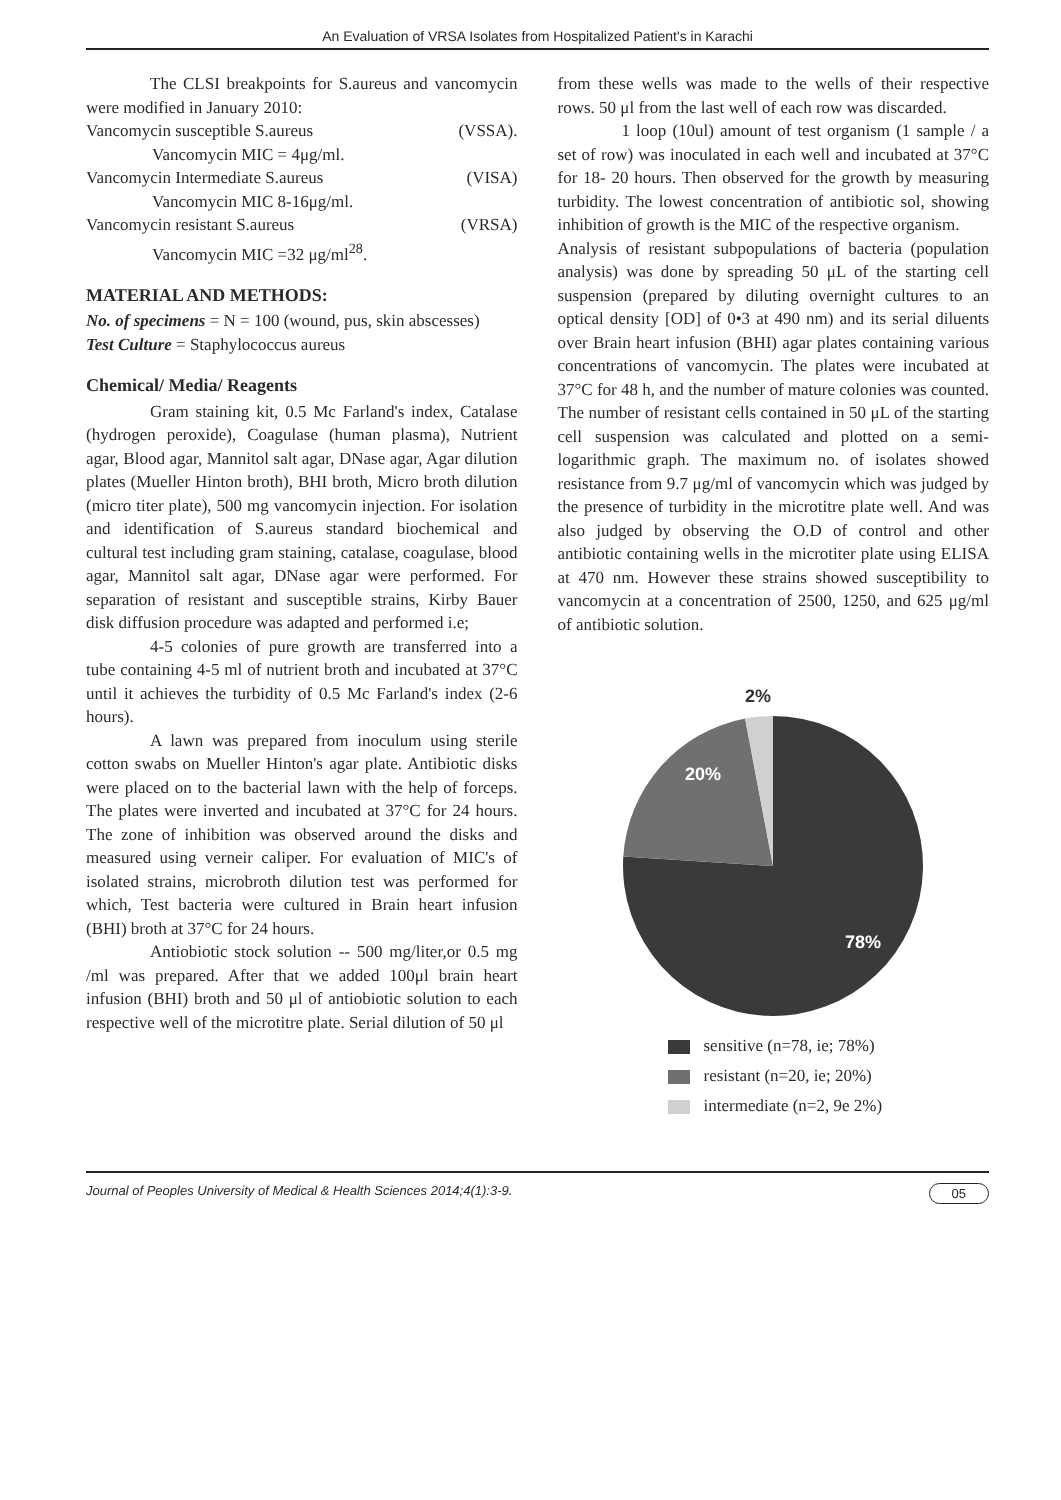An Evaluation of VRSA Isolates from Hospitalized Patient's in Karachi
The CLSI breakpoints for S.aureus and vancomycin were modified in January 2010:
Vancomycin susceptible S.aureus (VSSA).
Vancomycin MIC = 4μg/ml.
Vancomycin Intermediate S.aureus (VISA)
Vancomycin MIC 8-16μg/ml.
Vancomycin resistant S.aureus (VRSA)
Vancomycin MIC =32 μg/ml<sup>28</sup>.
MATERIAL AND METHODS:
No. of specimens = N = 100 (wound, pus, skin abscesses)
Test Culture = Staphylococcus aureus
Chemical/ Media/ Reagents
Gram staining kit, 0.5 Mc Farland's index, Catalase (hydrogen peroxide), Coagulase (human plasma), Nutrient agar, Blood agar, Mannitol salt agar, DNase agar, Agar dilution plates (Mueller Hinton broth), BHI broth, Micro broth dilution (micro titer plate), 500 mg vancomycin injection. For isolation and identification of S.aureus standard biochemical and cultural test including gram staining, catalase, coagulase, blood agar, Mannitol salt agar, DNase agar were performed. For separation of resistant and susceptible strains, Kirby Bauer disk diffusion procedure was adapted and performed i.e;
4-5 colonies of pure growth are transferred into a tube containing 4-5 ml of nutrient broth and incubated at 37°C until it achieves the turbidity of 0.5 Mc Farland's index (2-6 hours).
A lawn was prepared from inoculum using sterile cotton swabs on Mueller Hinton's agar plate. Antibiotic disks were placed on to the bacterial lawn with the help of forceps. The plates were inverted and incubated at 37°C for 24 hours. The zone of inhibition was observed around the disks and measured using verneir caliper. For evaluation of MIC's of isolated strains, microbroth dilution test was performed for which, Test bacteria were cultured in Brain heart infusion (BHI) broth at 37°C for 24 hours.
Antiobiotic stock solution -- 500 mg/liter,or 0.5 mg /ml was prepared. After that we added 100μl brain heart infusion (BHI) broth and 50 μl of antiobiotic solution to each respective well of the microtitre plate. Serial dilution of 50 μl
from these wells was made to the wells of their respective rows. 50 μl from the last well of each row was discarded.
1 loop (10ul) amount of test organism (1 sample / a set of row) was inoculated in each well and incubated at 37°C for 18- 20 hours. Then observed for the growth by measuring turbidity. The lowest concentration of antibiotic sol, showing inhibition of growth is the MIC of the respective organism.
Analysis of resistant subpopulations of bacteria (population analysis) was done by spreading 50 μL of the starting cell suspension (prepared by diluting overnight cultures to an optical density [OD] of 0•3 at 490 nm) and its serial diluents over Brain heart infusion (BHI) agar plates containing various concentrations of vancomycin. The plates were incubated at 37°C for 48 h, and the number of mature colonies was counted. The number of resistant cells contained in 50 μL of the starting cell suspension was calculated and plotted on a semi-logarithmic graph. The maximum no. of isolates showed resistance from 9.7 μg/ml of vancomycin which was judged by the presence of turbidity in the microtitre plate well. And was also judged by observing the O.D of control and other antibiotic containing wells in the microtiter plate using ELISA at 470 nm. However these strains showed susceptibility to vancomycin at a concentration of 2500, 1250, and 625 μg/ml of antibiotic solution.
2%
20%
78%
sensitive (n=78, ie; 78%)
resistant (n=20, ie; 20%)
intermediate (n=2, 9e 2%)
Journal of Peoples University of Medical & Health Sciences 2014;4(1):3-9. 05